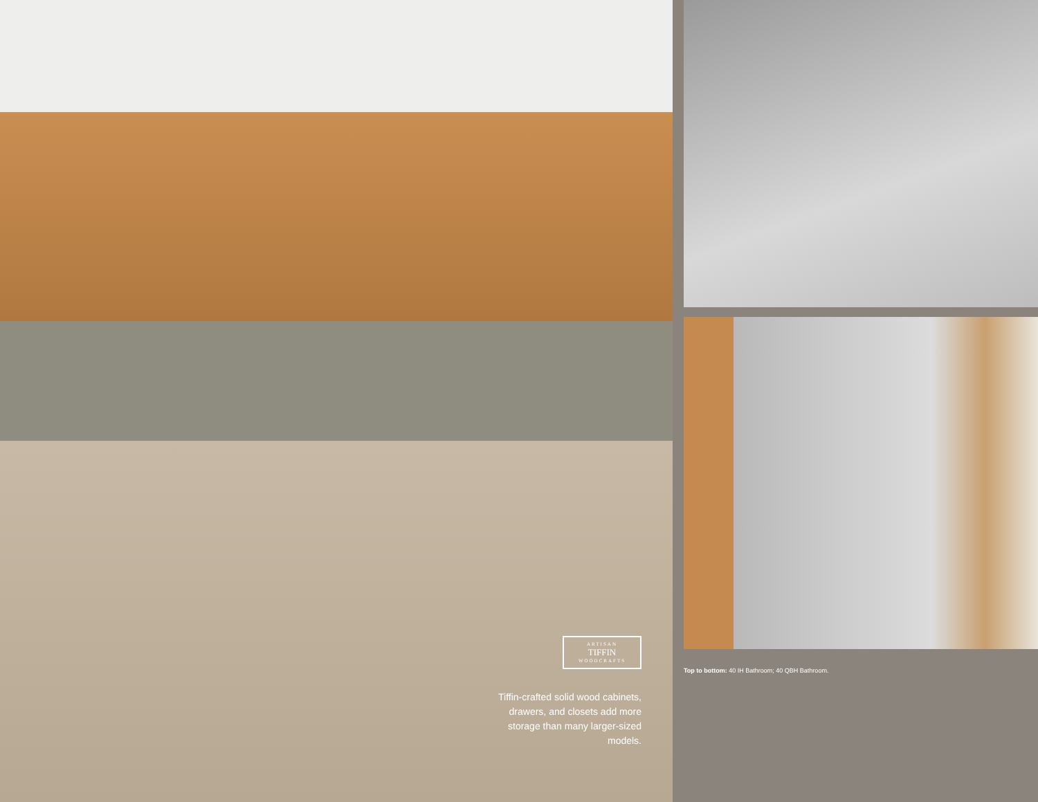ARTISAN
TIFFIN
WOODCRAFTS
Tiffin-crafted solid wood cabinets, drawers, and closets add more storage than many larger-sized models.
Top to bottom: 40 IH Bathroom; 40 QBH Bathroom.